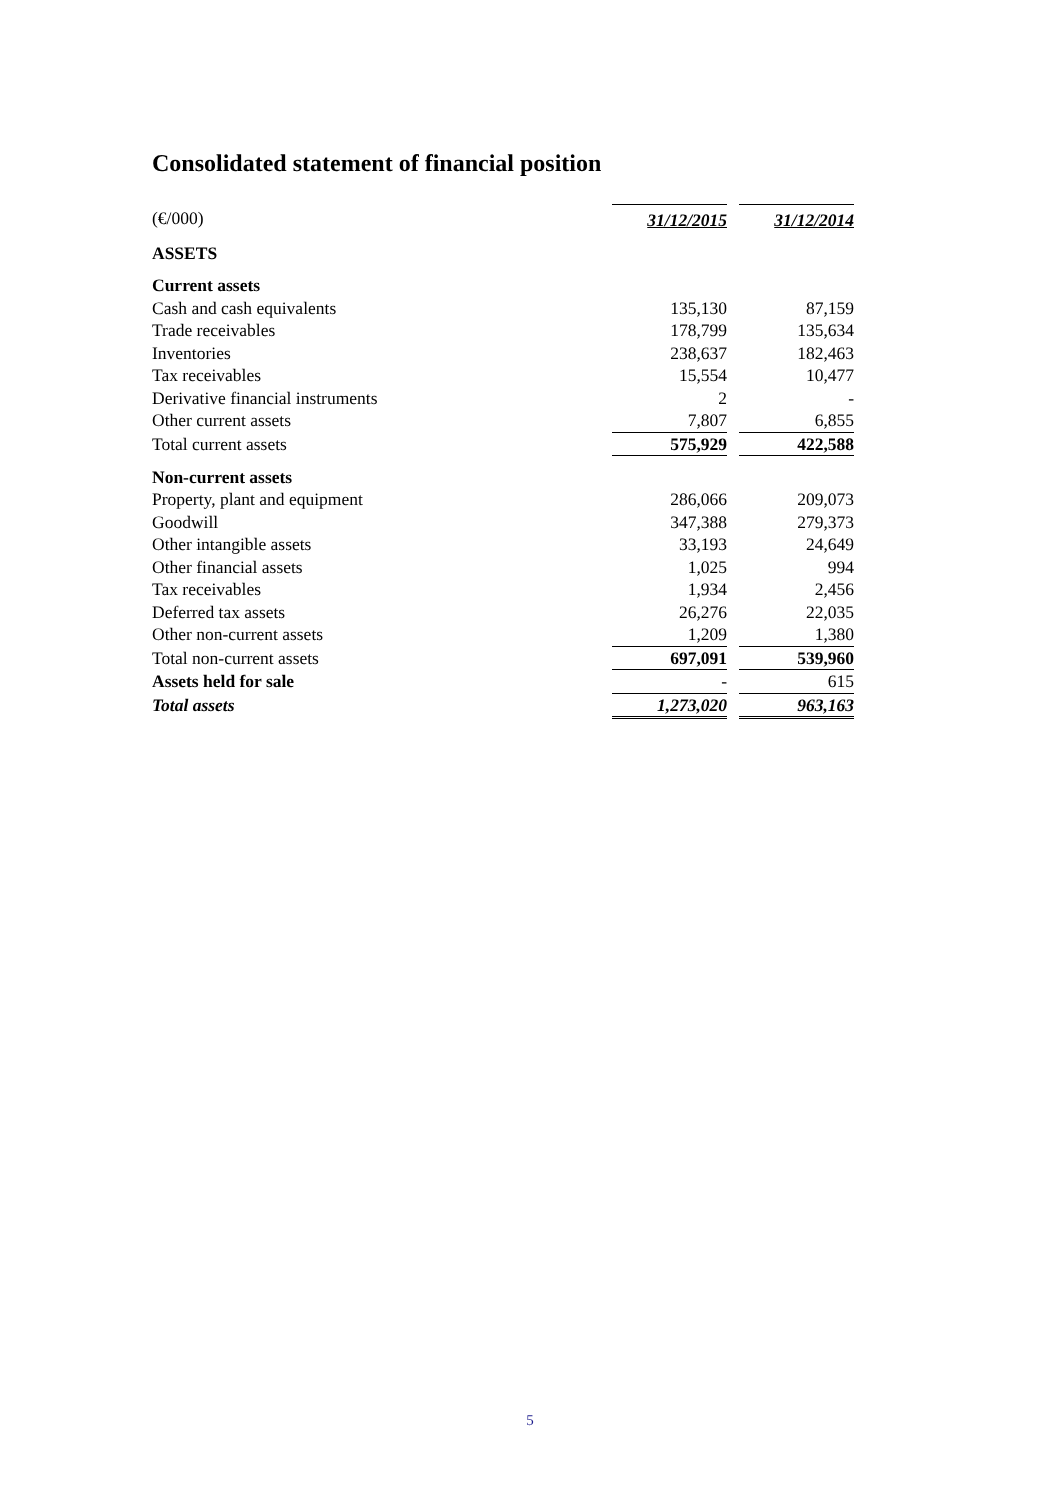Consolidated statement of financial position
| (€/000) | 31/12/2015 | | 31/12/2014 |
| ASSETS | | | |
| Current assets | | | |
| Cash and cash equivalents | 135,130 | | 87,159 |
| Trade receivables | 178,799 | | 135,634 |
| Inventories | 238,637 | | 182,463 |
| Tax receivables | 15,554 | | 10,477 |
| Derivative financial instruments | 2 | | - |
| Other current assets | 7,807 | | 6,855 |
| Total current assets | 575,929 | | 422,588 |
| Non-current assets | | | |
| Property, plant and equipment | 286,066 | | 209,073 |
| Goodwill | 347,388 | | 279,373 |
| Other intangible assets | 33,193 | | 24,649 |
| Other financial assets | 1,025 | | 994 |
| Tax receivables | 1,934 | | 2,456 |
| Deferred tax assets | 26,276 | | 22,035 |
| Other non-current assets | 1,209 | | 1,380 |
| Total non-current assets | 697,091 | | 539,960 |
| Assets held for sale | - | | 615 |
| Total assets | 1,273,020 | | 963,163 |
5